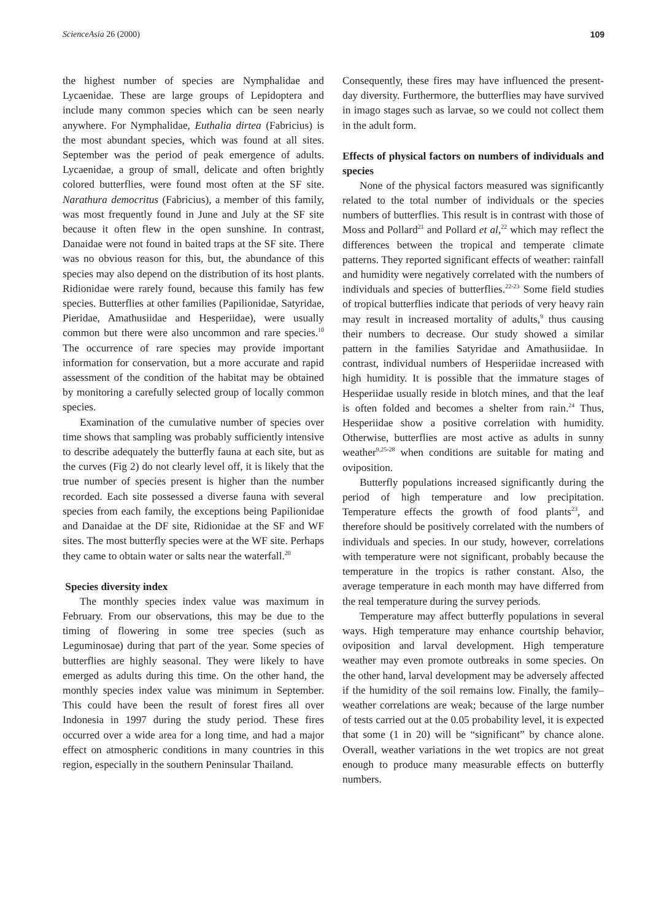ScienceAsia 26 (2000) 109
the highest number of species are Nymphalidae and Lycaenidae. These are large groups of Lepidoptera and include many common species which can be seen nearly anywhere. For Nymphalidae, Euthalia dirtea (Fabricius) is the most abundant species, which was found at all sites. September was the period of peak emergence of adults. Lycaenidae, a group of small, delicate and often brightly colored butterflies, were found most often at the SF site. Narathura democritus (Fabricius), a member of this family, was most frequently found in June and July at the SF site because it often flew in the open sunshine. In contrast, Danaidae were not found in baited traps at the SF site. There was no obvious reason for this, but, the abundance of this species may also depend on the distribution of its host plants. Ridionidae were rarely found, because this family has few species. Butterflies at other families (Papilionidae, Satyridae, Pieridae, Amathusiidae and Hesperiidae), were usually common but there were also uncommon and rare species.<sup>10</sup> The occurrence of rare species may provide important information for conservation, but a more accurate and rapid assessment of the condition of the habitat may be obtained by monitoring a carefully selected group of locally common species.
Examination of the cumulative number of species over time shows that sampling was probably sufficiently intensive to describe adequately the butterfly fauna at each site, but as the curves (Fig 2) do not clearly level off, it is likely that the true number of species present is higher than the number recorded. Each site possessed a diverse fauna with several species from each family, the exceptions being Papilionidae and Danaidae at the DF site, Ridionidae at the SF and WF sites. The most butterfly species were at the WF site. Perhaps they came to obtain water or salts near the waterfall.<sup>20</sup>
Species diversity index
The monthly species index value was maximum in February. From our observations, this may be due to the timing of flowering in some tree species (such as Leguminosae) during that part of the year. Some species of butterflies are highly seasonal. They were likely to have emerged as adults during this time. On the other hand, the monthly species index value was minimum in September. This could have been the result of forest fires all over Indonesia in 1997 during the study period. These fires occurred over a wide area for a long time, and had a major effect on atmospheric conditions in many countries in this region, especially in the southern Peninsular Thailand.
Consequently, these fires may have influenced the present-day diversity. Furthermore, the butterflies may have survived in imago stages such as larvae, so we could not collect them in the adult form.
Effects of physical factors on numbers of individuals and species
None of the physical factors measured was significantly related to the total number of individuals or the species numbers of butterflies. This result is in contrast with those of Moss and Pollard<sup>21</sup> and Pollard et al,<sup>22</sup> which may reflect the differences between the tropical and temperate climate patterns. They reported significant effects of weather: rainfall and humidity were negatively correlated with the numbers of individuals and species of butterflies.<sup>22-23</sup> Some field studies of tropical butterflies indicate that periods of very heavy rain may result in increased mortality of adults,<sup>9</sup> thus causing their numbers to decrease. Our study showed a similar pattern in the families Satyridae and Amathusiidae. In contrast, individual numbers of Hesperiidae increased with high humidity. It is possible that the immature stages of Hesperiidae usually reside in blotch mines, and that the leaf is often folded and becomes a shelter from rain.<sup>24</sup> Thus, Hesperiidae show a positive correlation with humidity. Otherwise, butterflies are most active as adults in sunny weather<sup>9,25-28</sup> when conditions are suitable for mating and oviposition.
Butterfly populations increased significantly during the period of high temperature and low precipitation. Temperature effects the growth of food plants<sup>23</sup>, and therefore should be positively correlated with the numbers of individuals and species. In our study, however, correlations with temperature were not significant, probably because the temperature in the tropics is rather constant. Also, the average temperature in each month may have differred from the real temperature during the survey periods.
Temperature may affect butterfly populations in several ways. High temperature may enhance courtship behavior, oviposition and larval development. High temperature weather may even promote outbreaks in some species. On the other hand, larval development may be adversely affected if the humidity of the soil remains low. Finally, the family–weather correlations are weak; because of the large number of tests carried out at the 0.05 probability level, it is expected that some (1 in 20) will be “significant” by chance alone. Overall, weather variations in the wet tropics are not great enough to produce many measurable effects on butterfly numbers.